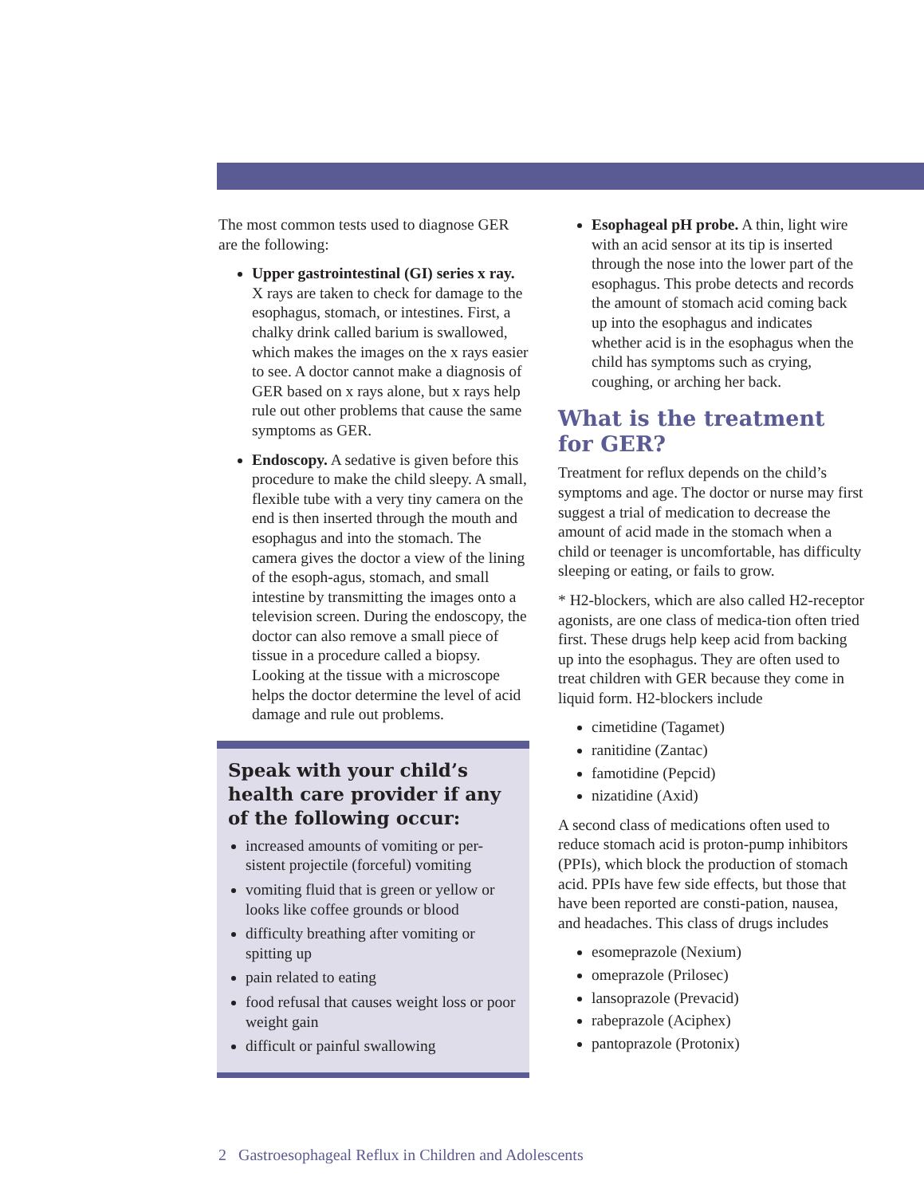The most common tests used to diagnose GER are the following:
Upper gastrointestinal (GI) series x ray. X rays are taken to check for damage to the esophagus, stomach, or intestines. First, a chalky drink called barium is swallowed, which makes the images on the x rays easier to see. A doctor cannot make a diagnosis of GER based on x rays alone, but x rays help rule out other problems that cause the same symptoms as GER.
Endoscopy. A sedative is given before this procedure to make the child sleepy. A small, flexible tube with a very tiny camera on the end is then inserted through the mouth and esophagus and into the stomach. The camera gives the doctor a view of the lining of the esoph-agus, stomach, and small intestine by transmitting the images onto a television screen. During the endoscopy, the doctor can also remove a small piece of tissue in a procedure called a biopsy. Looking at the tissue with a microscope helps the doctor determine the level of acid damage and rule out problems.
Speak with your child’s health care provider if any of the following occur:
increased amounts of vomiting or per-sistent projectile (forceful) vomiting
vomiting fluid that is green or yellow or looks like coffee grounds or blood
difficulty breathing after vomiting or spitting up
pain related to eating
food refusal that causes weight loss or poor weight gain
difficult or painful swallowing
Esophageal pH probe. A thin, light wire with an acid sensor at its tip is inserted through the nose into the lower part of the esophagus. This probe detects and records the amount of stomach acid coming back up into the esophagus and indicates whether acid is in the esophagus when the child has symptoms such as crying, coughing, or arching her back.
What is the treatment for GER?
Treatment for reflux depends on the child’s symptoms and age. The doctor or nurse may first suggest a trial of medication to decrease the amount of acid made in the stomach when a child or teenager is uncomfortable, has difficulty sleeping or eating, or fails to grow.
* H2-blockers, which are also called H2-receptor agonists, are one class of medica-tion often tried first. These drugs help keep acid from backing up into the esophagus. They are often used to treat children with GER because they come in liquid form. H2-blockers include
cimetidine (Tagamet)
ranitidine (Zantac)
famotidine (Pepcid)
nizatidine (Axid)
A second class of medications often used to reduce stomach acid is proton-pump inhibitors (PPIs), which block the production of stomach acid. PPIs have few side effects, but those that have been reported are consti-pation, nausea, and headaches. This class of drugs includes
esomeprazole (Nexium)
omeprazole (Prilosec)
lansoprazole (Prevacid)
rabeprazole (Aciphex)
pantoprazole (Protonix)
2 Gastroesophageal Reflux in Children and Adolescents